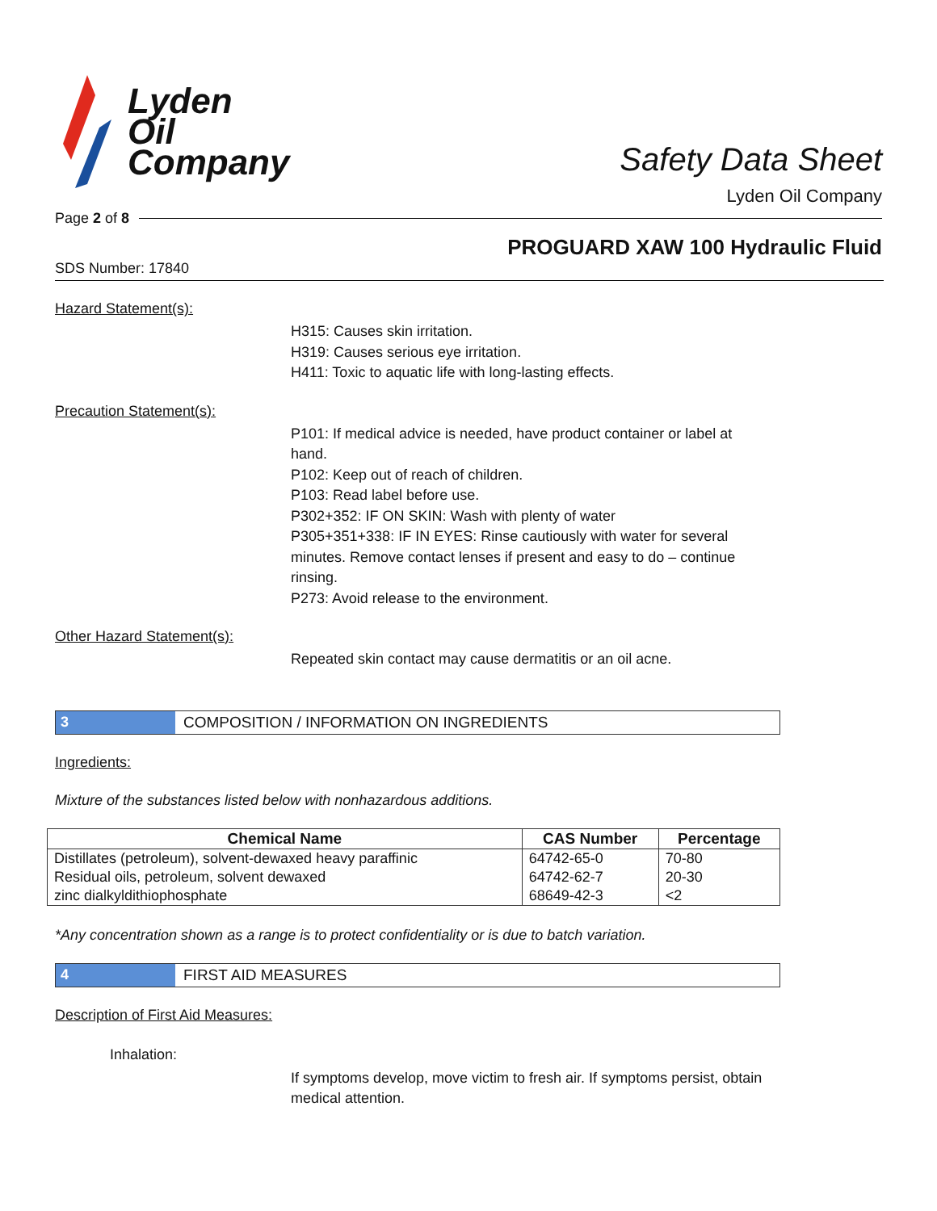Lyden
Oil
Company
Safety Data Sheet
Lyden Oil Company
Page 2 of 8
PROGUARD XAW 100 Hydraulic Fluid
SDS Number: 17840
Hazard Statement(s):
H315: Causes skin irritation.
H319: Causes serious eye irritation.
H411: Toxic to aquatic life with long-lasting effects.
Precaution Statement(s):
P101: If medical advice is needed, have product container or label at hand.
P102: Keep out of reach of children.
P103: Read label before use.
P302+352: IF ON SKIN: Wash with plenty of water
P305+351+338: IF IN EYES: Rinse cautiously with water for several minutes. Remove contact lenses if present and easy to do – continue rinsing.
P273: Avoid release to the environment.
Other Hazard Statement(s):
Repeated skin contact may cause dermatitis or an oil acne.
3 COMPOSITION / INFORMATION ON INGREDIENTS
Ingredients:
Mixture of the substances listed below with nonhazardous additions.
| Chemical Name | CAS Number | Percentage |
| --- | --- | --- |
| Distillates (petroleum), solvent-dewaxed heavy paraffinic | 64742-65-0 | 70-80 |
| Residual oils, petroleum, solvent dewaxed | 64742-62-7 | 20-30 |
| zinc dialkyldithiophosphate | 68649-42-3 | <2 |
*Any concentration shown as a range is to protect confidentiality or is due to batch variation.
4 FIRST AID MEASURES
Description of First Aid Measures:
Inhalation:
If symptoms develop, move victim to fresh air. If symptoms persist, obtain medical attention.